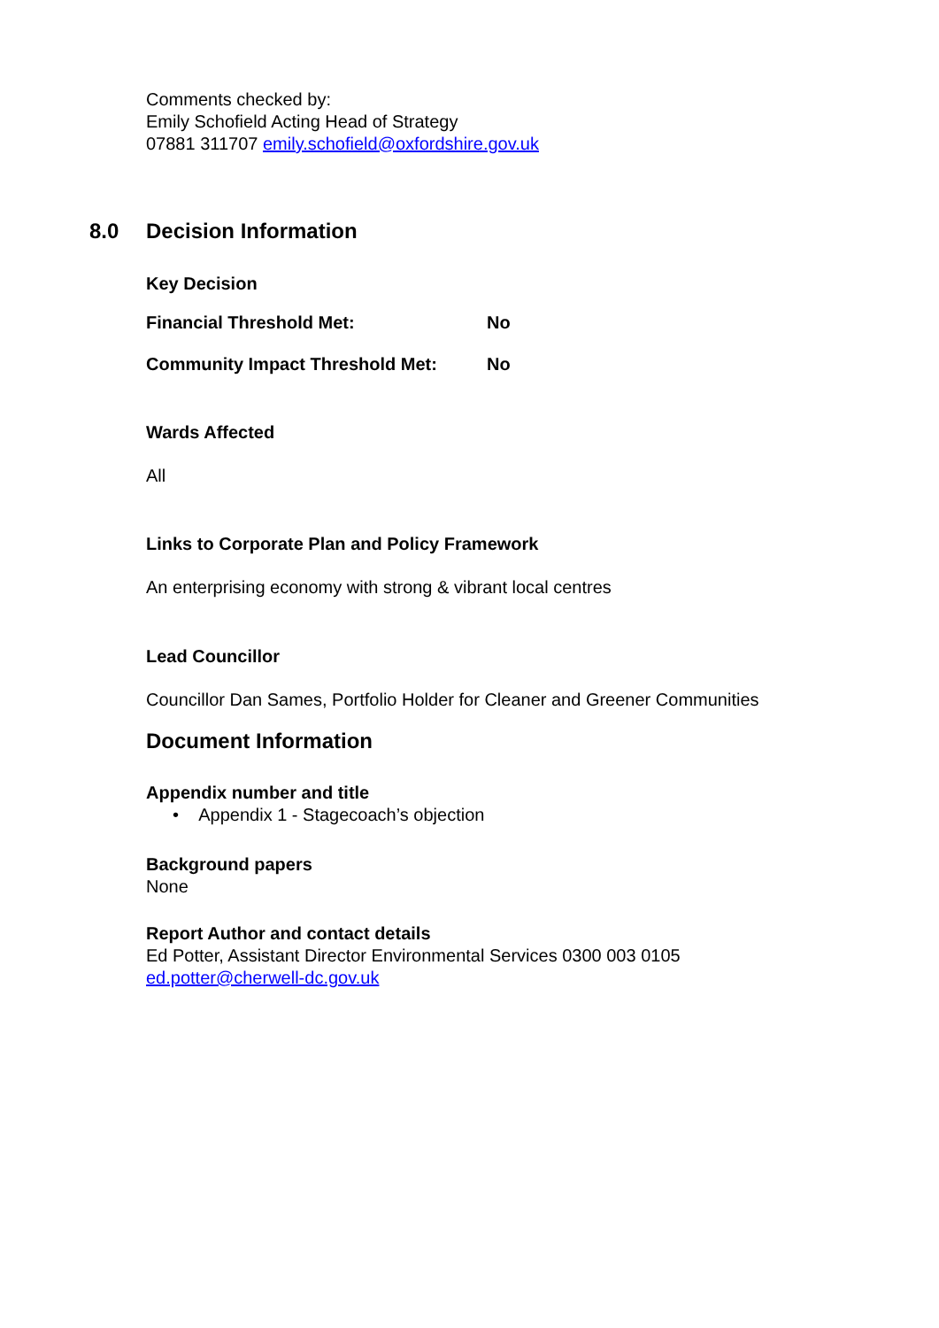Comments checked by:
Emily Schofield Acting Head of Strategy
07881 311707 emily.schofield@oxfordshire.gov.uk
8.0 Decision Information
Key Decision
Financial Threshold Met: No
Community Impact Threshold Met: No
Wards Affected
All
Links to Corporate Plan and Policy Framework
An enterprising economy with strong & vibrant local centres
Lead Councillor
Councillor Dan Sames, Portfolio Holder for Cleaner and Greener Communities
Document Information
Appendix number and title
• Appendix 1 - Stagecoach’s objection
Background papers
None
Report Author and contact details
Ed Potter, Assistant Director Environmental Services 0300 003 0105
ed.potter@cherwell-dc.gov.uk